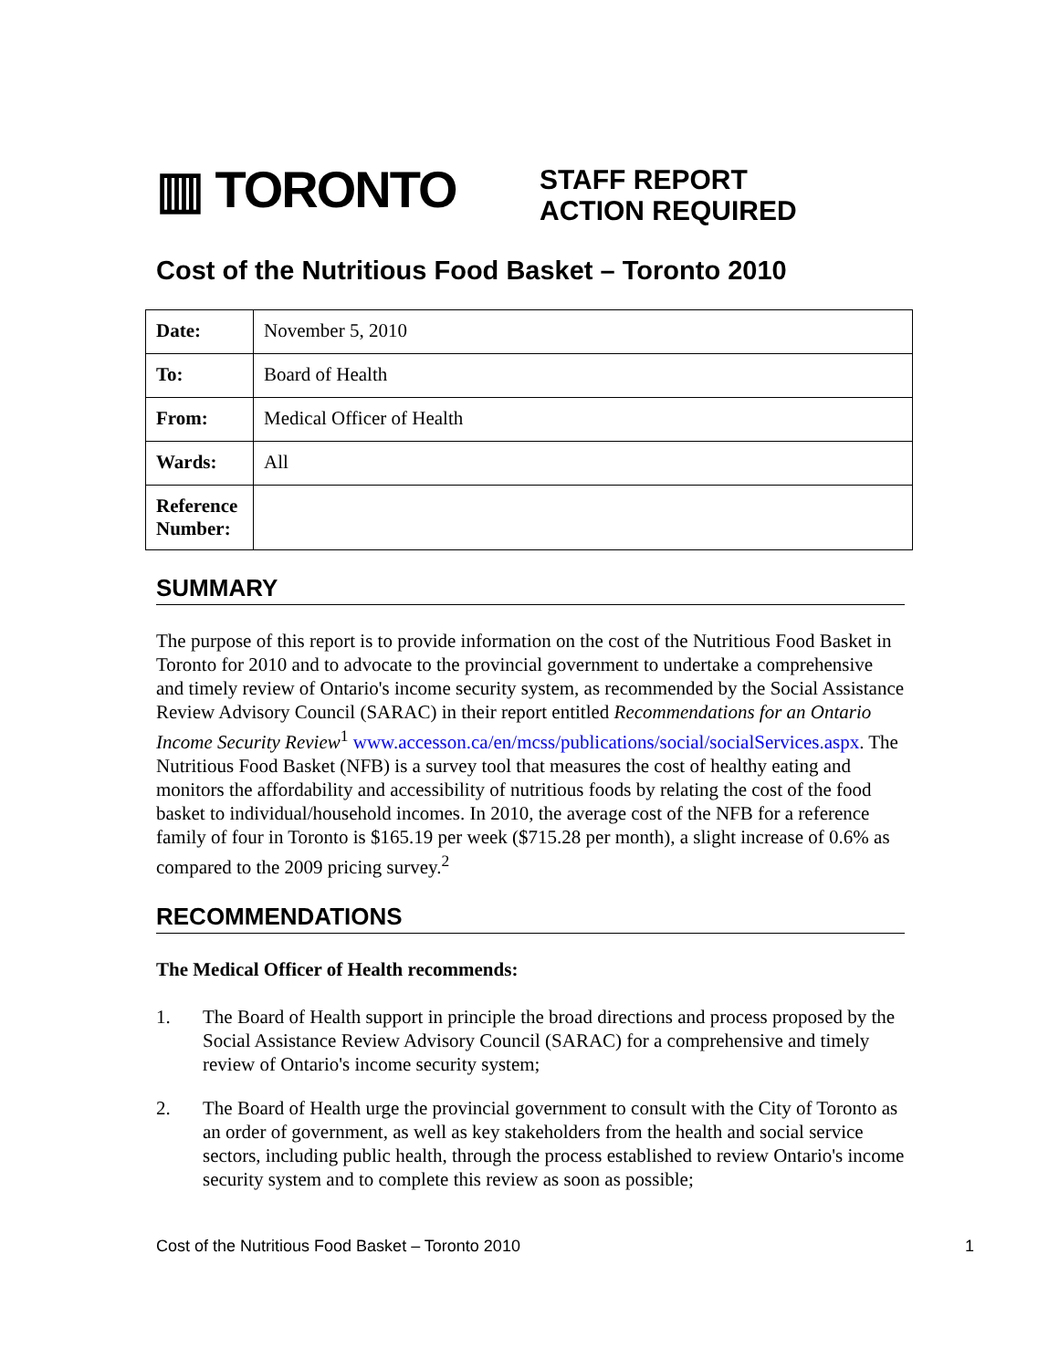▥ TORONTO
STAFF REPORT
ACTION REQUIRED
Cost of the Nutritious Food Basket – Toronto 2010
| Date: | November 5, 2010 |
| To: | Board of Health |
| From: | Medical Officer of Health |
| Wards: | All |
| Reference Number: | |
SUMMARY
The purpose of this report is to provide information on the cost of the Nutritious Food Basket in Toronto for 2010 and to advocate to the provincial government to undertake a comprehensive and timely review of Ontario's income security system, as recommended by the Social Assistance Review Advisory Council (SARAC) in their report entitled Recommendations for an Ontario Income Security Review<sup>1</sup> www.accesson.ca/en/mcss/publications/social/socialServices.aspx. The Nutritious Food Basket (NFB) is a survey tool that measures the cost of healthy eating and monitors the affordability and accessibility of nutritious foods by relating the cost of the food basket to individual/household incomes. In 2010, the average cost of the NFB for a reference family of four in Toronto is $165.19 per week ($715.28 per month), a slight increase of 0.6% as compared to the 2009 pricing survey.<sup>2</sup>
RECOMMENDATIONS
The Medical Officer of Health recommends:
1. The Board of Health support in principle the broad directions and process proposed by the Social Assistance Review Advisory Council (SARAC) for a comprehensive and timely review of Ontario's income security system;
2. The Board of Health urge the provincial government to consult with the City of Toronto as an order of government, as well as key stakeholders from the health and social service sectors, including public health, through the process established to review Ontario's income security system and to complete this review as soon as possible;
Cost of the Nutritious Food Basket – Toronto 2010 1